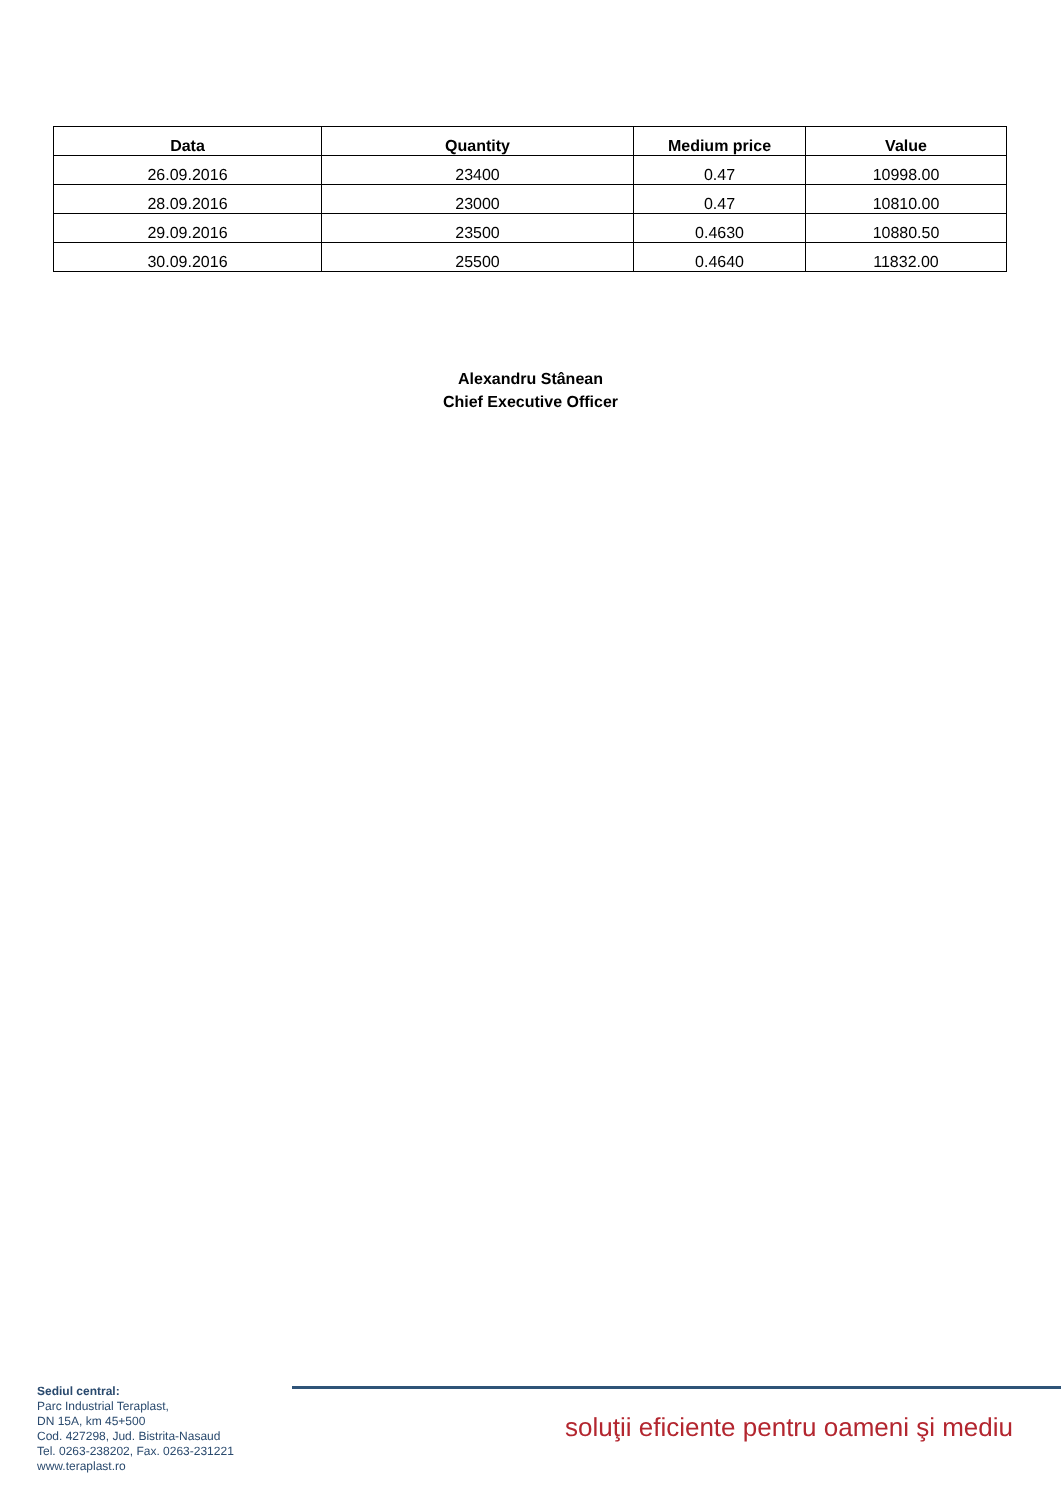| Data | Quantity | Medium price | Value |
| --- | --- | --- | --- |
| 26.09.2016 | 23400 | 0.47 | 10998.00 |
| 28.09.2016 | 23000 | 0.47 | 10810.00 |
| 29.09.2016 | 23500 | 0.4630 | 10880.50 |
| 30.09.2016 | 25500 | 0.4640 | 11832.00 |
Alexandru Stânean
Chief Executive Officer
Sediul central:
Parc Industrial Teraplast,
DN 15A, km 45+500
Cod. 427298, Jud. Bistrita-Nasaud
Tel. 0263-238202, Fax. 0263-231221
www.teraplast.ro
soluţii eficiente pentru oameni şi mediu